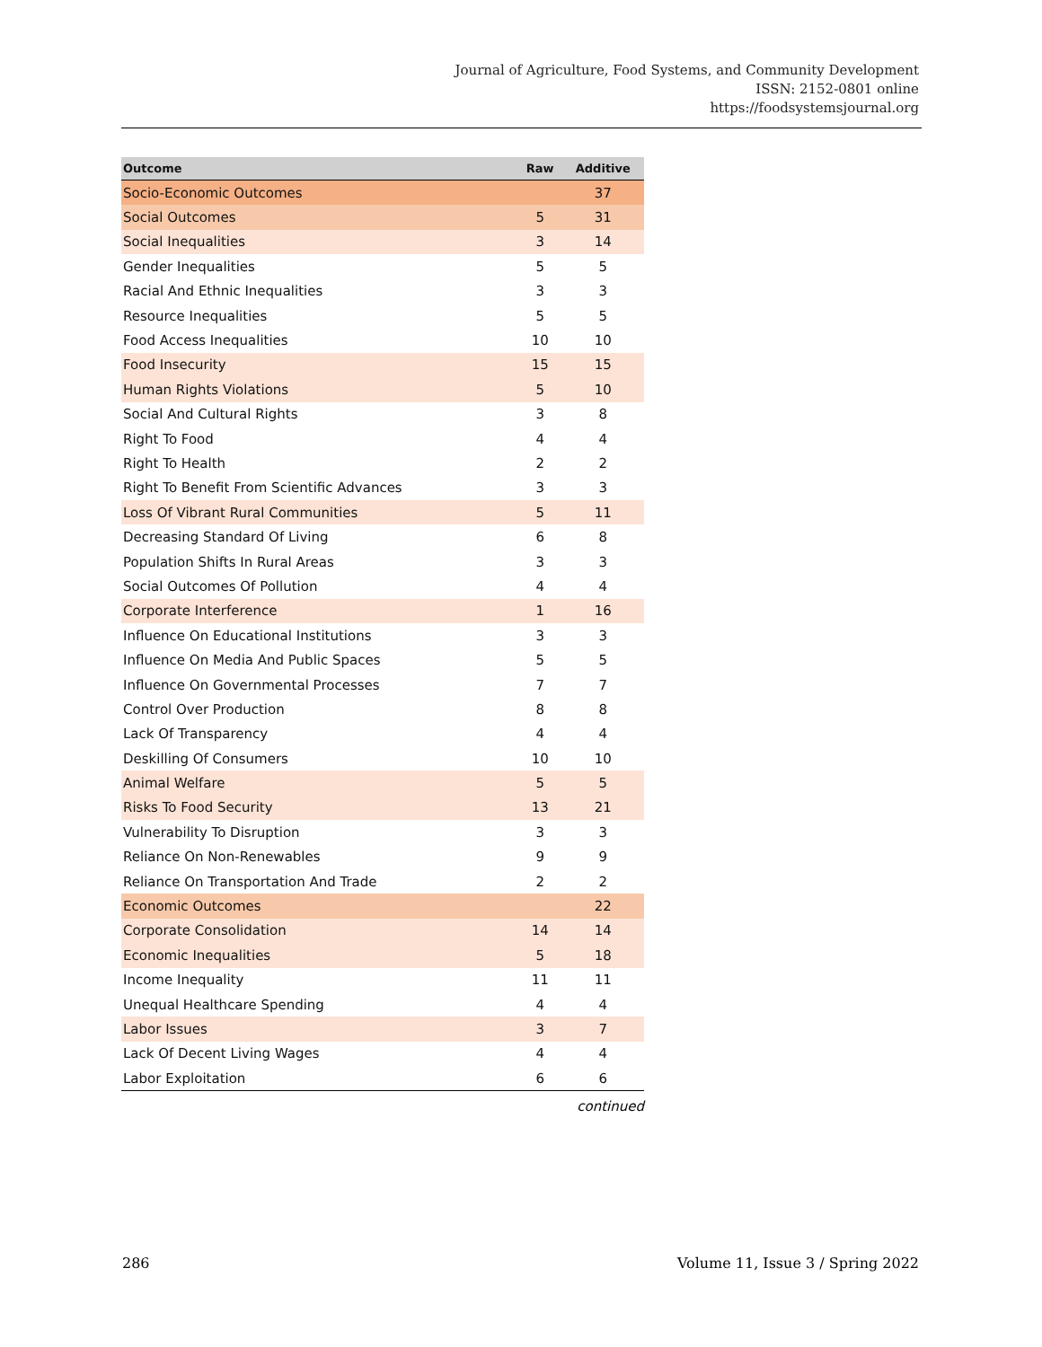Journal of Agriculture, Food Systems, and Community Development
ISSN: 2152-0801 online
https://foodsystemsjournal.org
| Outcome | Raw | Additive |
| --- | --- | --- |
| Socio-Economic Outcomes | | 37 |
| Social Outcomes | 5 | 31 |
| Social Inequalities | 3 | 14 |
| Gender Inequalities | 5 | 5 |
| Racial And Ethnic Inequalities | 3 | 3 |
| Resource Inequalities | 5 | 5 |
| Food Access Inequalities | 10 | 10 |
| Food Insecurity | 15 | 15 |
| Human Rights Violations | 5 | 10 |
| Social And Cultural Rights | 3 | 8 |
| Right To Food | 4 | 4 |
| Right To Health | 2 | 2 |
| Right To Benefit From Scientific Advances | 3 | 3 |
| Loss Of Vibrant Rural Communities | 5 | 11 |
| Decreasing Standard Of Living | 6 | 8 |
| Population Shifts In Rural Areas | 3 | 3 |
| Social Outcomes Of Pollution | 4 | 4 |
| Corporate Interference | 1 | 16 |
| Influence On Educational Institutions | 3 | 3 |
| Influence On Media And Public Spaces | 5 | 5 |
| Influence On Governmental Processes | 7 | 7 |
| Control Over Production | 8 | 8 |
| Lack Of Transparency | 4 | 4 |
| Deskilling Of Consumers | 10 | 10 |
| Animal Welfare | 5 | 5 |
| Risks To Food Security | 13 | 21 |
| Vulnerability To Disruption | 3 | 3 |
| Reliance On Non-Renewables | 9 | 9 |
| Reliance On Transportation And Trade | 2 | 2 |
| Economic Outcomes | | 22 |
| Corporate Consolidation | 14 | 14 |
| Economic Inequalities | 5 | 18 |
| Income Inequality | 11 | 11 |
| Unequal Healthcare Spending | 4 | 4 |
| Labor Issues | 3 | 7 |
| Lack Of Decent Living Wages | 4 | 4 |
| Labor Exploitation | 6 | 6 |
continued
286 Volume 11, Issue 3 / Spring 2022